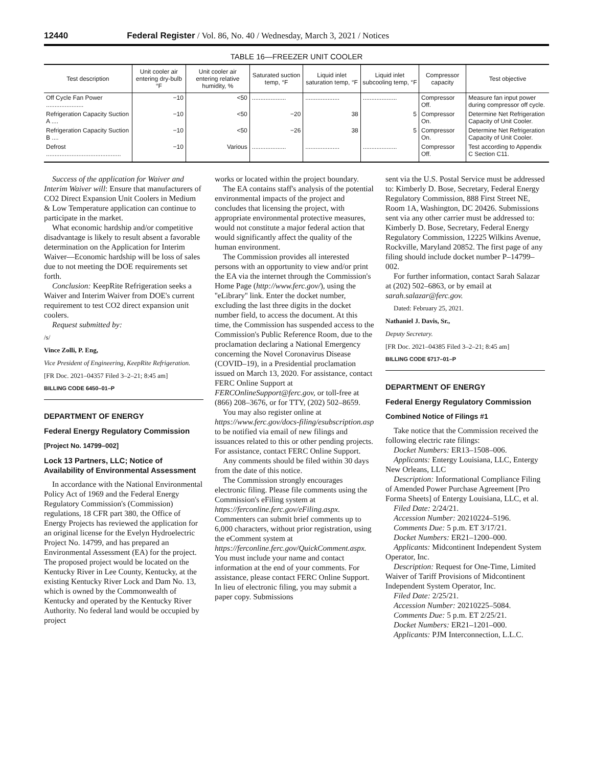12440 Federal Register / Vol. 86, No. 40 / Wednesday, March 3, 2021 / Notices
TABLE 16—FREEZER UNIT COOLER
| Test description | Unit cooler air entering dry-bulb °F | Unit cooler air entering relative humidity, % | Saturated suction temp, °F | Liquid inlet saturation temp, °F | Liquid inlet subcooling temp, °F | Compressor capacity | Test objective |
| --- | --- | --- | --- | --- | --- | --- | --- |
| Off Cycle Fan Power ...................... | −10 | <50 | .................... | .................... | .................... | Compressor Off. | Measure fan input power during compressor off cycle. |
| Refrigeration Capacity Suction A .... | −10 | <50 | −20 | 38 | 5 | Compressor On. | Determine Net Refrigeration Capacity of Unit Cooler. |
| Refrigeration Capacity Suction B .... | −10 | <50 | −26 | 38 | 5 | Compressor On. | Determine Net Refrigeration Capacity of Unit Cooler. |
| Defrost ............................................ | −10 | Various | .................... | .................... | .................... | Compressor Off. | Test according to Appendix C Section C11. |
Success of the application for Waiver and Interim Waiver will: Ensure that manufacturers of CO2 Direct Expansion Unit Coolers in Medium & Low Temperature application can continue to participate in the market.
What economic hardship and/or competitive disadvantage is likely to result absent a favorable determination on the Application for Interim Waiver—Economic hardship will be loss of sales due to not meeting the DOE requirements set forth.
Conclusion: KeepRite Refrigeration seeks a Waiver and Interim Waiver from DOE's current requirement to test CO2 direct expansion unit coolers.
Request submitted by:
/s/
Vince Zolli, P. Eng,
Vice President of Engineering, KeepRite Refrigeration.
[FR Doc. 2021–04357 Filed 3–2–21; 8:45 am]
BILLING CODE 6450–01–P
DEPARTMENT OF ENERGY
Federal Energy Regulatory Commission
[Project No. 14799–002]
Lock 13 Partners, LLC; Notice of Availability of Environmental Assessment
In accordance with the National Environmental Policy Act of 1969 and the Federal Energy Regulatory Commission's (Commission) regulations, 18 CFR part 380, the Office of Energy Projects has reviewed the application for an original license for the Evelyn Hydroelectric Project No. 14799, and has prepared an Environmental Assessment (EA) for the project. The proposed project would be located on the Kentucky River in Lee County, Kentucky, at the existing Kentucky River Lock and Dam No. 13, which is owned by the Commonwealth of Kentucky and operated by the Kentucky River Authority. No federal land would be occupied by project
works or located within the project boundary.
The EA contains staff's analysis of the potential environmental impacts of the project and concludes that licensing the project, with appropriate environmental protective measures, would not constitute a major federal action that would significantly affect the quality of the human environment.
The Commission provides all interested persons with an opportunity to view and/or print the EA via the internet through the Commission's Home Page (http://www.ferc.gov/), using the ''eLibrary'' link. Enter the docket number, excluding the last three digits in the docket number field, to access the document. At this time, the Commission has suspended access to the Commission's Public Reference Room, due to the proclamation declaring a National Emergency concerning the Novel Coronavirus Disease (COVID–19), in a Presidential proclamation issued on March 13, 2020. For assistance, contact FERC Online Support at FERCOnlineSupport@ferc.gov, or toll-free at (866) 208–3676, or for TTY, (202) 502–8659.
You may also register online at https://www.ferc.gov/docs-filing/esubscription.asp to be notified via email of new filings and issuances related to this or other pending projects. For assistance, contact FERC Online Support.
Any comments should be filed within 30 days from the date of this notice.
The Commission strongly encourages electronic filing. Please file comments using the Commission's eFiling system at https://ferconline.ferc.gov/eFiling.aspx. Commenters can submit brief comments up to 6,000 characters, without prior registration, using the eComment system at https://ferconline.ferc.gov/QuickComment.aspx. You must include your name and contact information at the end of your comments. For assistance, please contact FERC Online Support. In lieu of electronic filing, you may submit a paper copy. Submissions
sent via the U.S. Postal Service must be addressed to: Kimberly D. Bose, Secretary, Federal Energy Regulatory Commission, 888 First Street NE, Room 1A, Washington, DC 20426. Submissions sent via any other carrier must be addressed to: Kimberly D. Bose, Secretary, Federal Energy Regulatory Commission, 12225 Wilkins Avenue, Rockville, Maryland 20852. The first page of any filing should include docket number P–14799–002.
For further information, contact Sarah Salazar at (202) 502–6863, or by email at sarah.salazar@ferc.gov.
Dated: February 25, 2021.
Nathaniel J. Davis, Sr.,
Deputy Secretary.
[FR Doc. 2021–04385 Filed 3–2–21; 8:45 am]
BILLING CODE 6717–01–P
DEPARTMENT OF ENERGY
Federal Energy Regulatory Commission
Combined Notice of Filings #1
Take notice that the Commission received the following electric rate filings:
Docket Numbers: ER13–1508–006.
Applicants: Entergy Louisiana, LLC, Entergy New Orleans, LLC
Description: Informational Compliance Filing of Amended Power Purchase Agreement [Pro Forma Sheets] of Entergy Louisiana, LLC, et al.
Filed Date: 2/24/21.
Accession Number: 20210224–5196.
Comments Due: 5 p.m. ET 3/17/21.
Docket Numbers: ER21–1200–000.
Applicants: Midcontinent Independent System Operator, Inc.
Description: Request for One-Time, Limited Waiver of Tariff Provisions of Midcontinent Independent System Operator, Inc.
Filed Date: 2/25/21.
Accession Number: 20210225–5084.
Comments Due: 5 p.m. ET 2/25/21.
Docket Numbers: ER21–1201–000.
Applicants: PJM Interconnection, L.L.C.